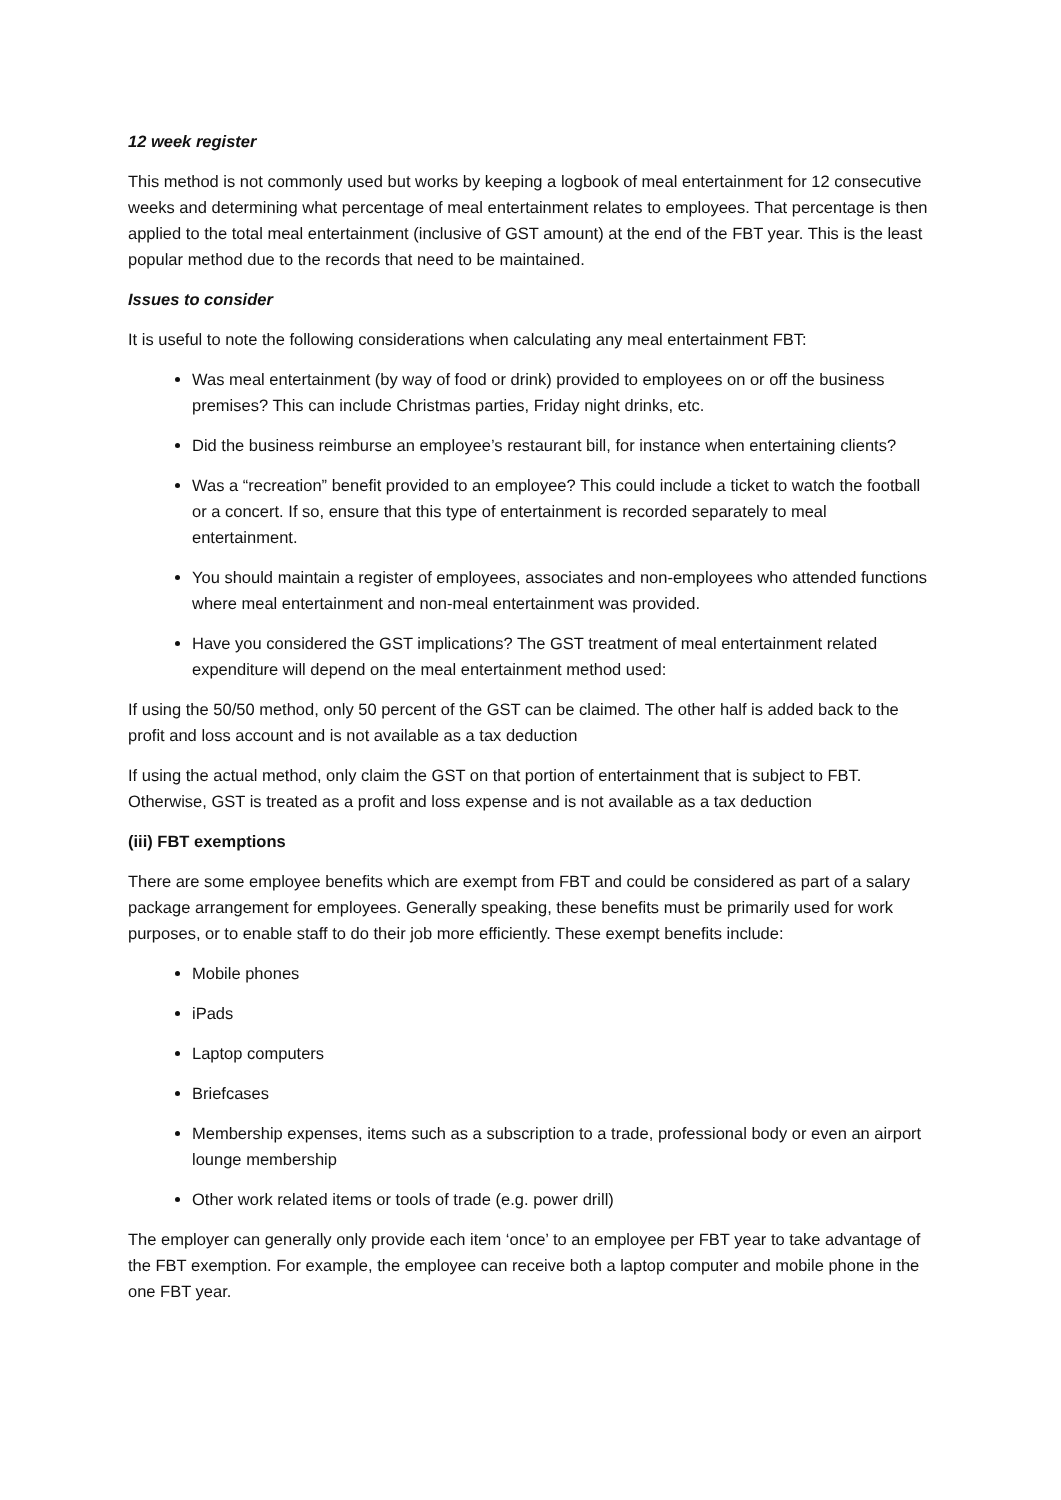12 week register
This method is not commonly used but works by keeping a logbook of meal entertainment for 12 consecutive weeks and determining what percentage of meal entertainment relates to employees. That percentage is then applied to the total meal entertainment (inclusive of GST amount) at the end of the FBT year. This is the least popular method due to the records that need to be maintained.
Issues to consider
It is useful to note the following considerations when calculating any meal entertainment FBT:
Was meal entertainment (by way of food or drink) provided to employees on or off the business premises? This can include Christmas parties, Friday night drinks, etc.
Did the business reimburse an employee’s restaurant bill, for instance when entertaining clients?
Was a “recreation” benefit provided to an employee? This could include a ticket to watch the football or a concert. If so, ensure that this type of entertainment is recorded separately to meal entertainment.
You should maintain a register of employees, associates and non-employees who attended functions where meal entertainment and non-meal entertainment was provided.
Have you considered the GST implications? The GST treatment of meal entertainment related expenditure will depend on the meal entertainment method used:
If using the 50/50 method, only 50 percent of the GST can be claimed. The other half is added back to the profit and loss account and is not available as a tax deduction
If using the actual method, only claim the GST on that portion of entertainment that is subject to FBT. Otherwise, GST is treated as a profit and loss expense and is not available as a tax deduction
(iii) FBT exemptions
There are some employee benefits which are exempt from FBT and could be considered as part of a salary package arrangement for employees. Generally speaking, these benefits must be primarily used for work purposes, or to enable staff to do their job more efficiently. These exempt benefits include:
Mobile phones
iPads
Laptop computers
Briefcases
Membership expenses, items such as a subscription to a trade, professional body or even an airport lounge membership
Other work related items or tools of trade (e.g. power drill)
The employer can generally only provide each item ‘once’ to an employee per FBT year to take advantage of the FBT exemption. For example, the employee can receive both a laptop computer and mobile phone in the one FBT year.